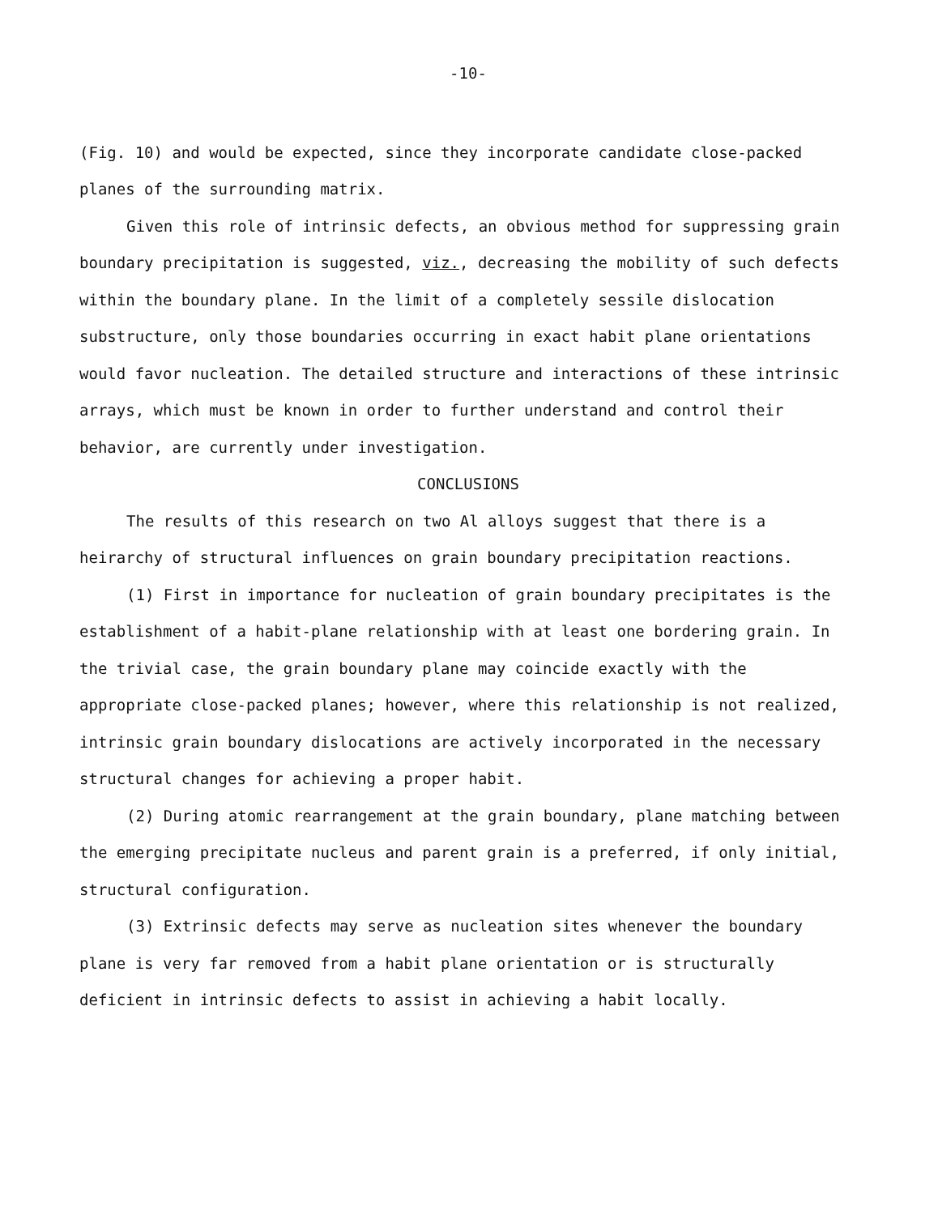-10-
(Fig. 10) and would be expected, since they incorporate candidate close-packed planes of the surrounding matrix.
Given this role of intrinsic defects, an obvious method for suppressing grain boundary precipitation is suggested, viz., decreasing the mobility of such defects within the boundary plane. In the limit of a completely sessile dislocation substructure, only those boundaries occurring in exact habit plane orientations would favor nucleation. The detailed structure and interactions of these intrinsic arrays, which must be known in order to further understand and control their behavior, are currently under investigation.
CONCLUSIONS
The results of this research on two Al alloys suggest that there is a heirarchy of structural influences on grain boundary precipitation reactions.
(1) First in importance for nucleation of grain boundary precipitates is the establishment of a habit-plane relationship with at least one bordering grain. In the trivial case, the grain boundary plane may coincide exactly with the appropriate close-packed planes; however, where this relationship is not realized, intrinsic grain boundary dislocations are actively incorporated in the necessary structural changes for achieving a proper habit.
(2) During atomic rearrangement at the grain boundary, plane matching between the emerging precipitate nucleus and parent grain is a preferred, if only initial, structural configuration.
(3) Extrinsic defects may serve as nucleation sites whenever the boundary plane is very far removed from a habit plane orientation or is structurally deficient in intrinsic defects to assist in achieving a habit locally.